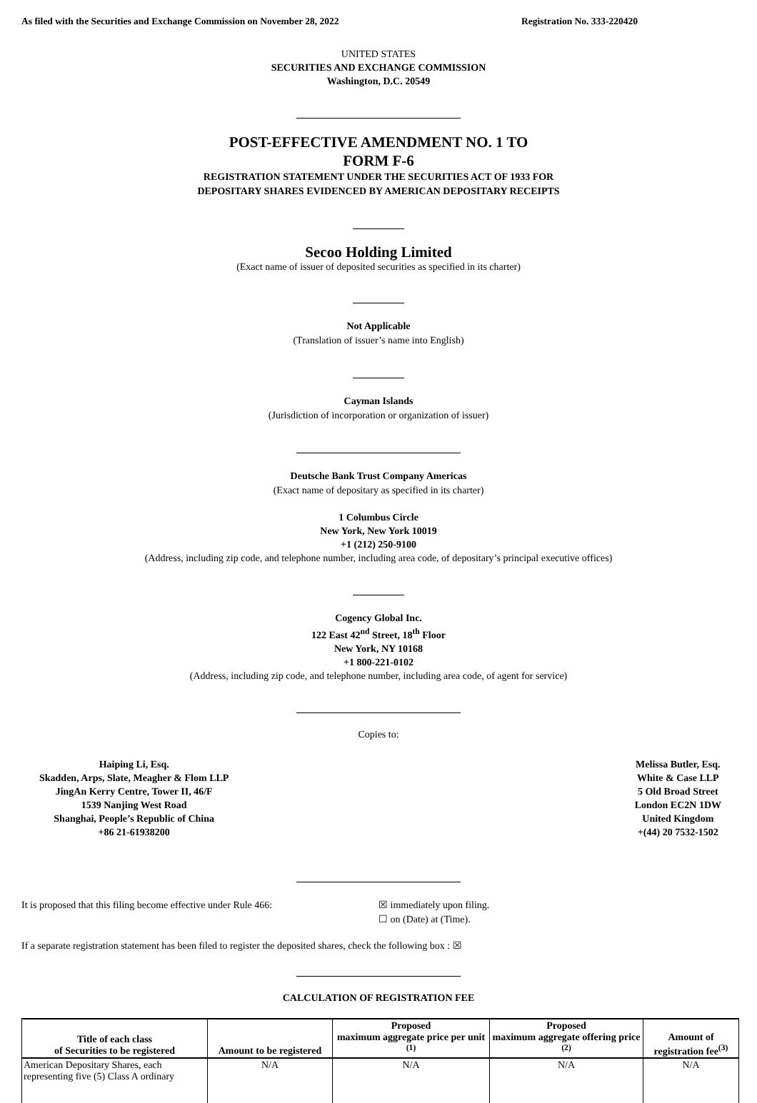As filed with the Securities and Exchange Commission on November 28, 2022 Registration No. 333-220420
UNITED STATES
SECURITIES AND EXCHANGE COMMISSION
Washington, D.C. 20549
POST-EFFECTIVE AMENDMENT NO. 1 TO
FORM F-6
REGISTRATION STATEMENT UNDER THE SECURITIES ACT OF 1933 FOR
DEPOSITARY SHARES EVIDENCED BY AMERICAN DEPOSITARY RECEIPTS
Secoo Holding Limited
(Exact name of issuer of deposited securities as specified in its charter)
Not Applicable
(Translation of issuer’s name into English)
Cayman Islands
(Jurisdiction of incorporation or organization of issuer)
Deutsche Bank Trust Company Americas
(Exact name of depositary as specified in its charter)
1 Columbus Circle
New York, New York 10019
+1 (212) 250-9100
(Address, including zip code, and telephone number, including area code, of depositary’s principal executive offices)
Cogency Global Inc.
122 East 42<sup>nd</sup> Street, 18<sup>th</sup> Floor
New York, NY 10168
+1 800-221-0102
(Address, including zip code, and telephone number, including area code, of agent for service)
Copies to:
Haiping Li, Esq.
Skadden, Arps, Slate, Meagher & Flom LLP
JingAn Kerry Centre, Tower II, 46/F
1539 Nanjing West Road
Shanghai, People’s Republic of China
+86 21-61938200
Melissa Butler, Esq.
White & Case LLP
5 Old Broad Street
London EC2N 1DW
United Kingdom
+(44) 20 7532-1502
It is proposed that this filing become effective under Rule 466:
☒ immediately upon filing.
☐ on (Date) at (Time).
If a separate registration statement has been filed to register the deposited shares, check the following box : ☒
CALCULATION OF REGISTRATION FEE
| Title of each class of Securities to be registered | Amount to be registered | Proposed maximum aggregate price per unit <sup>(1)</sup> | Proposed maximum aggregate offering price <sup>(2)</sup> | Amount of registration fee<sup>(3)</sup> |
| --- | --- | --- | --- | --- |
| American Depositary Shares, each representing five (5) Class A ordinary | N/A | N/A | N/A | N/A |